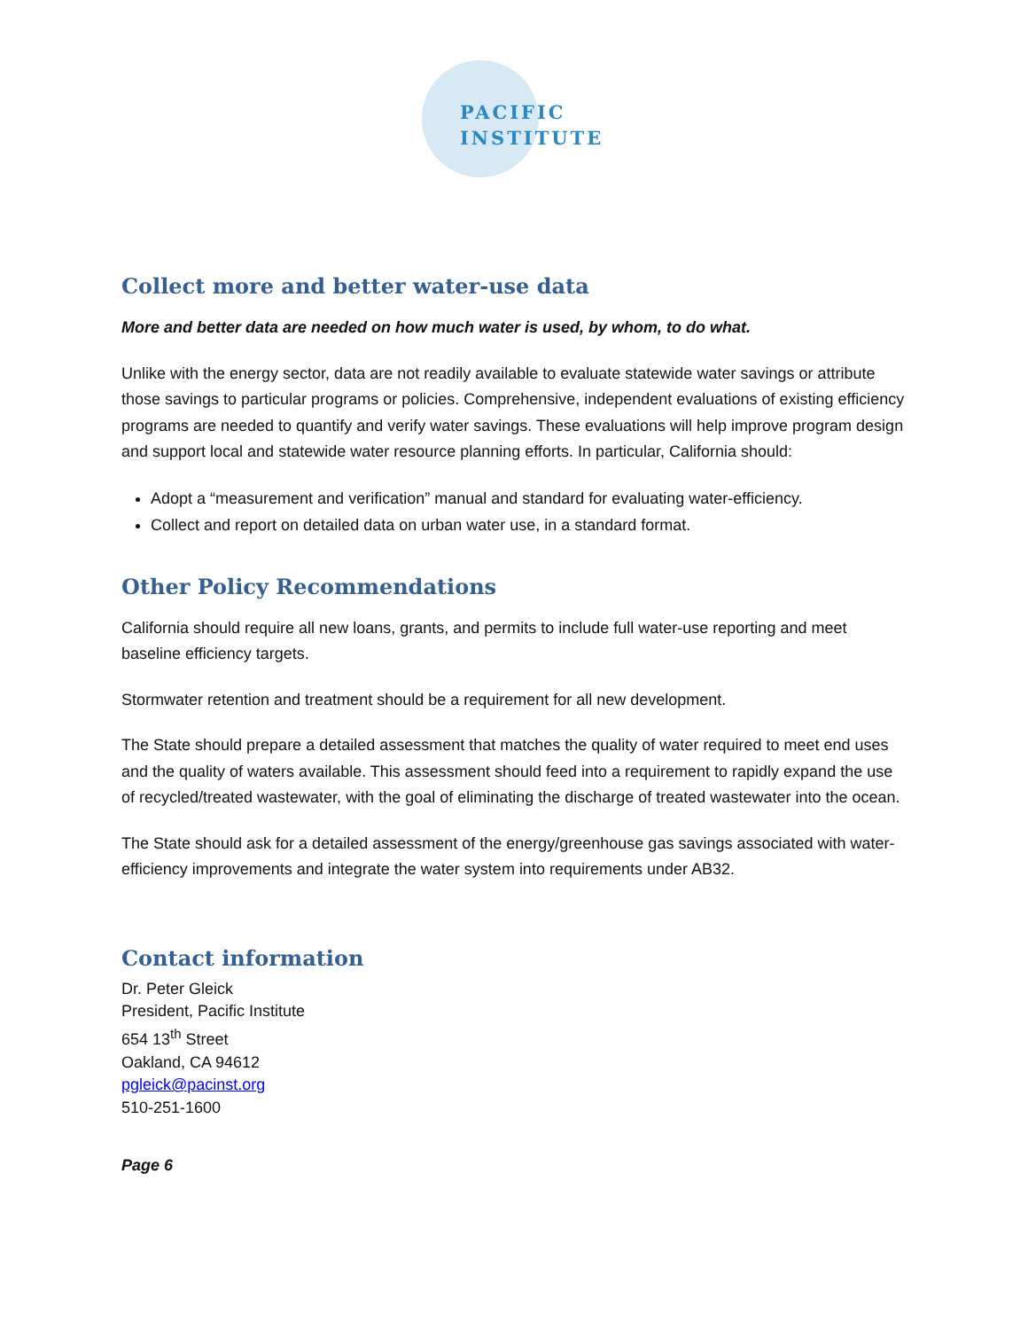PACIFIC
INSTITUTE
Collect more and better water-use data
More and better data are needed on how much water is used, by whom, to do what.
Unlike with the energy sector, data are not readily available to evaluate statewide water savings or attribute those savings to particular programs or policies. Comprehensive, independent evaluations of existing efficiency programs are needed to quantify and verify water savings. These evaluations will help improve program design and support local and statewide water resource planning efforts. In particular, California should:
Adopt a “measurement and verification” manual and standard for evaluating water-efficiency.
Collect and report on detailed data on urban water use, in a standard format.
Other Policy Recommendations
California should require all new loans, grants, and permits to include full water-use reporting and meet baseline efficiency targets.
Stormwater retention and treatment should be a requirement for all new development.
The State should prepare a detailed assessment that matches the quality of water required to meet end uses and the quality of waters available. This assessment should feed into a requirement to rapidly expand the use of recycled/treated wastewater, with the goal of eliminating the discharge of treated wastewater into the ocean.
The State should ask for a detailed assessment of the energy/greenhouse gas savings associated with water-efficiency improvements and integrate the water system into requirements under AB32.
Contact information
Dr. Peter Gleick
President, Pacific Institute
654 13<sup>th</sup> Street
Oakland, CA 94612
pgleick@pacinst.org
510-251-1600
Page 6